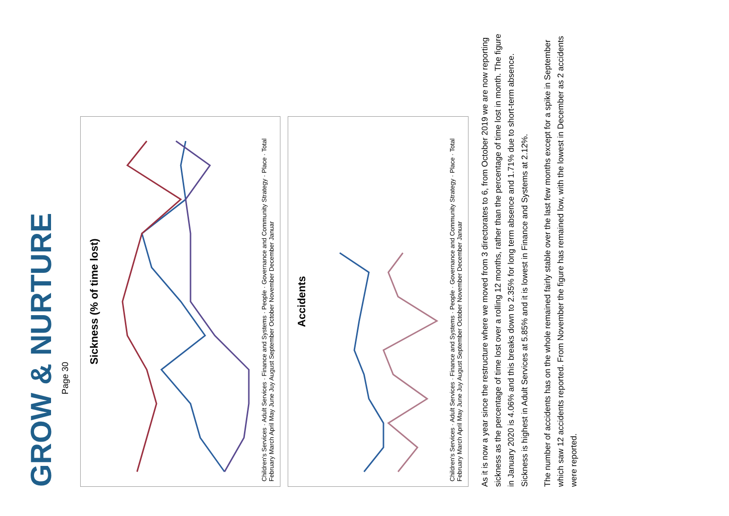GROW & NURTURE
Page 30
Sickness (% of time lost)
Children's Services · Adult Services · Finance and Systems · People · Governance and Community Strategy · Place · Total
February March April May June Juy August September October November December Januar
Accidents
Children's Services · Adult Services · Finance and Systems · People · Governance and Community Strategy · Place · Total
February March April May June Juy August September October November December Januar
As it is now a year since the restructure where we moved from 3 directorates to 6, from October 2019 we are now reporting sickness as the percentage of time lost over a rolling 12 months, rather than the percentage of time lost in month. The figure in January 2020 is 4.06% and this breaks down to 2.35% for long term absence and 1.71% due to short-term absence. Sickness is highest in Adult Services at 5.85% and it is lowest in Finance and Systems at 2.12%.
The number of accidents has on the whole remained fairly stable over the last few months except for a spike in September which saw 12 accidents reported. From November the figure has remained low, with the lowest in December as 2 accidents were reported.